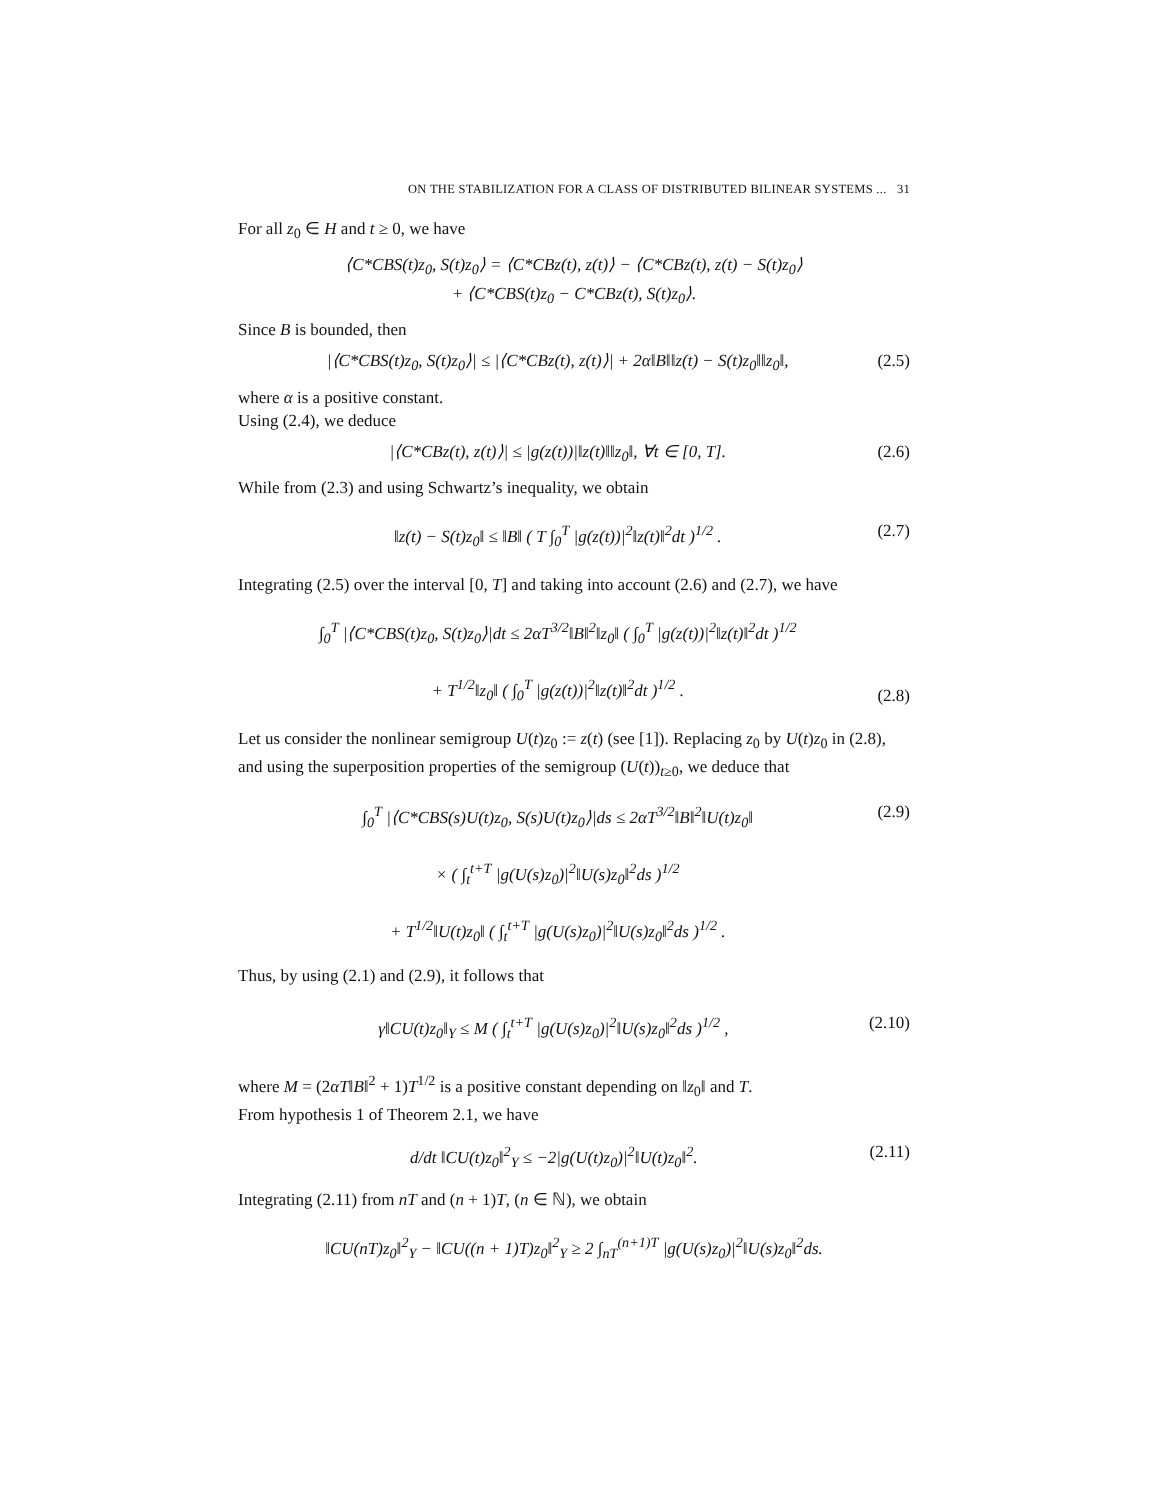ON THE STABILIZATION FOR A CLASS OF DISTRIBUTED BILINEAR SYSTEMS ... 31
For all z<sub>0</sub> ∈ H and t ≥ 0, we have
⟨C*CBS(t)z<sub>0</sub>, S(t)z<sub>0</sub>⟩ = ⟨C*CBz(t), z(t)⟩ − ⟨C*CBz(t), z(t) − S(t)z<sub>0</sub>⟩
+ ⟨C*CBS(t)z<sub>0</sub> − C*CBz(t), S(t)z<sub>0</sub>⟩.
Since B is bounded, then
|⟨C*CBS(t)z<sub>0</sub>, S(t)z<sub>0</sub>⟩| ≤ |⟨C*CBz(t), z(t)⟩| + 2α‖B‖‖z(t) − S(t)z<sub>0</sub>‖‖z<sub>0</sub>‖,
(2.5)
where α is a positive constant.
Using (2.4), we deduce
|⟨C*CBz(t), z(t)⟩| ≤ |g(z(t))|‖z(t)‖‖z<sub>0</sub>‖, ∀t ∈ [0, T].
(2.6)
While from (2.3) and using Schwartz’s inequality, we obtain
‖z(t) − S(t)z<sub>0</sub>‖ ≤ ‖B‖ ( T ∫<sub>0</sub><sup>T</sup> |g(z(t))|<sup>2</sup>‖z(t)‖<sup>2</sup>dt )<sup>1/2</sup> .
(2.7)
Integrating (2.5) over the interval [0, T] and taking into account (2.6) and (2.7), we have
∫<sub>0</sub><sup>T</sup> |⟨C*CBS(t)z<sub>0</sub>, S(t)z<sub>0</sub>⟩|dt ≤ 2αT<sup>3/2</sup>‖B‖<sup>2</sup>‖z<sub>0</sub>‖ ( ∫<sub>0</sub><sup>T</sup> |g(z(t))|<sup>2</sup>‖z(t)‖<sup>2</sup>dt )<sup>1/2</sup>
+ T<sup>1/2</sup>‖z<sub>0</sub>‖ ( ∫<sub>0</sub><sup>T</sup> |g(z(t))|<sup>2</sup>‖z(t)‖<sup>2</sup>dt )<sup>1/2</sup> .
(2.8)
Let us consider the nonlinear semigroup U(t)z<sub>0</sub> := z(t) (see [1]). Replacing z<sub>0</sub> by U(t)z<sub>0</sub> in (2.8), and using the superposition properties of the semigroup (U(t))<sub>t≥0</sub>, we deduce that
∫<sub>0</sub><sup>T</sup> |⟨C*CBS(s)U(t)z<sub>0</sub>, S(s)U(t)z<sub>0</sub>⟩|ds ≤ 2αT<sup>3/2</sup>‖B‖<sup>2</sup>‖U(t)z<sub>0</sub>‖
× ( ∫<sub>t</sub><sup>t+T</sup> |g(U(s)z<sub>0</sub>)|<sup>2</sup>‖U(s)z<sub>0</sub>‖<sup>2</sup>ds )<sup>1/2</sup>
+ T<sup>1/2</sup>‖U(t)z<sub>0</sub>‖ ( ∫<sub>t</sub><sup>t+T</sup> |g(U(s)z<sub>0</sub>)|<sup>2</sup>‖U(s)z<sub>0</sub>‖<sup>2</sup>ds )<sup>1/2</sup> .
(2.9)
Thus, by using (2.1) and (2.9), it follows that
γ‖CU(t)z<sub>0</sub>‖<sub>Y</sub> ≤ M ( ∫<sub>t</sub><sup>t+T</sup> |g(U(s)z<sub>0</sub>)|<sup>2</sup>‖U(s)z<sub>0</sub>‖<sup>2</sup>ds )<sup>1/2</sup> ,
(2.10)
where M = (2αT‖B‖<sup>2</sup> + 1)T<sup>1/2</sup> is a positive constant depending on ‖z<sub>0</sub>‖ and T.
From hypothesis 1 of Theorem 2.1, we have
d/dt ‖CU(t)z<sub>0</sub>‖<sup>2</sup><sub>Y</sub> ≤ −2|g(U(t)z<sub>0</sub>)|<sup>2</sup>‖U(t)z<sub>0</sub>‖<sup>2</sup>.
(2.11)
Integrating (2.11) from nT and (n + 1)T, (n ∈ ℕ), we obtain
‖CU(nT)z<sub>0</sub>‖<sup>2</sup><sub>Y</sub> − ‖CU((n + 1)T)z<sub>0</sub>‖<sup>2</sup><sub>Y</sub> ≥ 2 ∫<sub>nT</sub><sup>(n+1)T</sup> |g(U(s)z<sub>0</sub>)|<sup>2</sup>‖U(s)z<sub>0</sub>‖<sup>2</sup>ds.